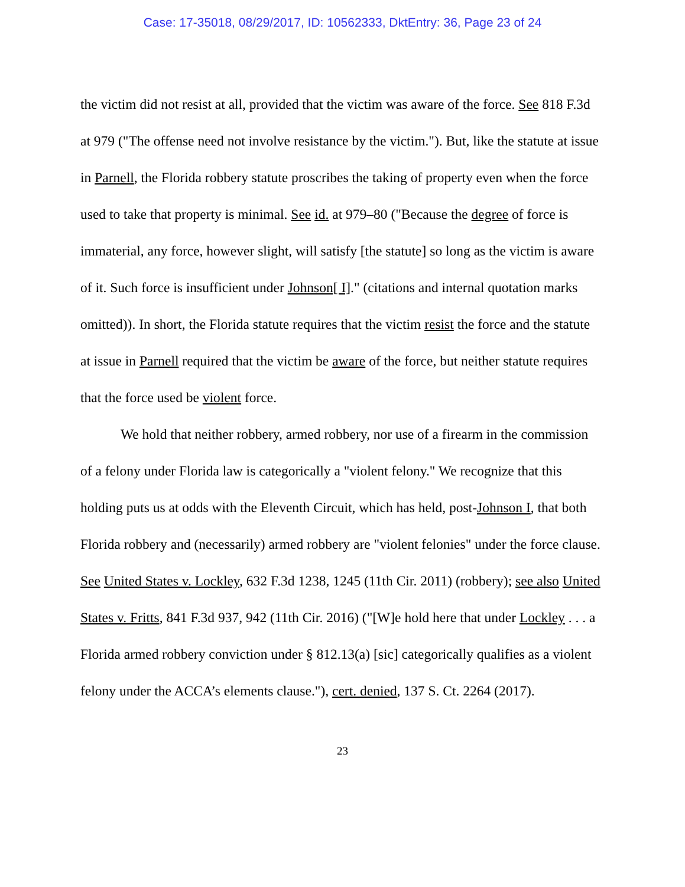Case: 17-35018, 08/29/2017, ID: 10562333, DktEntry: 36, Page 23 of 24
the victim did not resist at all, provided that the victim was aware of the force. See 818 F.3d at 979 ("The offense need not involve resistance by the victim."). But, like the statute at issue in Parnell, the Florida robbery statute proscribes the taking of property even when the force used to take that property is minimal. See id. at 979–80 ("Because the degree of force is immaterial, any force, however slight, will satisfy [the statute] so long as the victim is aware of it. Such force is insufficient under Johnson[ I]." (citations and internal quotation marks omitted)). In short, the Florida statute requires that the victim resist the force and the statute at issue in Parnell required that the victim be aware of the force, but neither statute requires that the force used be violent force.
We hold that neither robbery, armed robbery, nor use of a firearm in the commission of a felony under Florida law is categorically a "violent felony." We recognize that this holding puts us at odds with the Eleventh Circuit, which has held, post-Johnson I, that both Florida robbery and (necessarily) armed robbery are "violent felonies" under the force clause. See United States v. Lockley, 632 F.3d 1238, 1245 (11th Cir. 2011) (robbery); see also United States v. Fritts, 841 F.3d 937, 942 (11th Cir. 2016) ("[W]e hold here that under Lockley . . . a Florida armed robbery conviction under § 812.13(a) [sic] categorically qualifies as a violent felony under the ACCA’s elements clause."), cert. denied, 137 S. Ct. 2264 (2017).
23